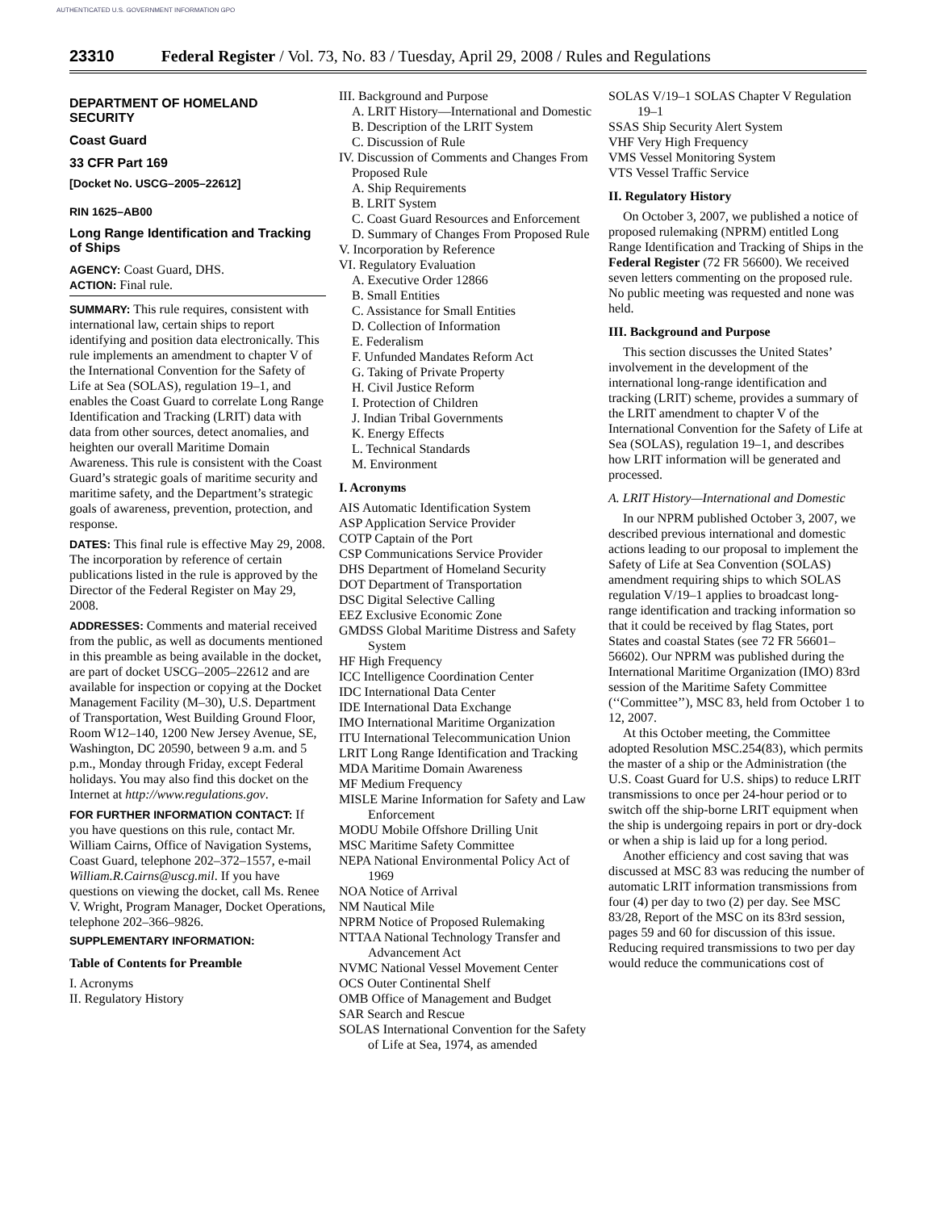AUTHENTICATED U.S. GOVERNMENT INFORMATION GPO
23310 Federal Register / Vol. 73, No. 83 / Tuesday, April 29, 2008 / Rules and Regulations
DEPARTMENT OF HOMELAND SECURITY
Coast Guard
33 CFR Part 169
[Docket No. USCG–2005–22612]
RIN 1625–AB00
Long Range Identification and Tracking of Ships
AGENCY: Coast Guard, DHS.
ACTION: Final rule.
SUMMARY: This rule requires, consistent with international law, certain ships to report identifying and position data electronically. This rule implements an amendment to chapter V of the International Convention for the Safety of Life at Sea (SOLAS), regulation 19–1, and enables the Coast Guard to correlate Long Range Identification and Tracking (LRIT) data with data from other sources, detect anomalies, and heighten our overall Maritime Domain Awareness. This rule is consistent with the Coast Guard’s strategic goals of maritime security and maritime safety, and the Department’s strategic goals of awareness, prevention, protection, and response.
DATES: This final rule is effective May 29, 2008. The incorporation by reference of certain publications listed in the rule is approved by the Director of the Federal Register on May 29, 2008.
ADDRESSES: Comments and material received from the public, as well as documents mentioned in this preamble as being available in the docket, are part of docket USCG–2005–22612 and are available for inspection or copying at the Docket Management Facility (M–30), U.S. Department of Transportation, West Building Ground Floor, Room W12–140, 1200 New Jersey Avenue, SE, Washington, DC 20590, between 9 a.m. and 5 p.m., Monday through Friday, except Federal holidays. You may also find this docket on the Internet at http://www.regulations.gov.
FOR FURTHER INFORMATION CONTACT: If you have questions on this rule, contact Mr. William Cairns, Office of Navigation Systems, Coast Guard, telephone 202–372–1557, e-mail William.R.Cairns@uscg.mil. If you have questions on viewing the docket, call Ms. Renee V. Wright, Program Manager, Docket Operations, telephone 202–366–9826.
SUPPLEMENTARY INFORMATION:
Table of Contents for Preamble
I. Acronyms
II. Regulatory History
III. Background and Purpose
A. LRIT History—International and Domestic
B. Description of the LRIT System
C. Discussion of Rule
IV. Discussion of Comments and Changes From Proposed Rule
A. Ship Requirements
B. LRIT System
C. Coast Guard Resources and Enforcement
D. Summary of Changes From Proposed Rule
V. Incorporation by Reference
VI. Regulatory Evaluation
A. Executive Order 12866
B. Small Entities
C. Assistance for Small Entities
D. Collection of Information
E. Federalism
F. Unfunded Mandates Reform Act
G. Taking of Private Property
H. Civil Justice Reform
I. Protection of Children
J. Indian Tribal Governments
K. Energy Effects
L. Technical Standards
M. Environment
I. Acronyms
AIS Automatic Identification System
ASP Application Service Provider
COTP Captain of the Port
CSP Communications Service Provider
DHS Department of Homeland Security
DOT Department of Transportation
DSC Digital Selective Calling
EEZ Exclusive Economic Zone
GMDSS Global Maritime Distress and Safety System
HF High Frequency
ICC Intelligence Coordination Center
IDC International Data Center
IDE International Data Exchange
IMO International Maritime Organization
ITU International Telecommunication Union
LRIT Long Range Identification and Tracking
MDA Maritime Domain Awareness
MF Medium Frequency
MISLE Marine Information for Safety and Law Enforcement
MODU Mobile Offshore Drilling Unit
MSC Maritime Safety Committee
NEPA National Environmental Policy Act of 1969
NOA Notice of Arrival
NM Nautical Mile
NPRM Notice of Proposed Rulemaking
NTTAA National Technology Transfer and Advancement Act
NVMC National Vessel Movement Center
OCS Outer Continental Shelf
OMB Office of Management and Budget
SAR Search and Rescue
SOLAS International Convention for the Safety of Life at Sea, 1974, as amended
SOLAS V/19–1 SOLAS Chapter V Regulation 19–1
SSAS Ship Security Alert System
VHF Very High Frequency
VMS Vessel Monitoring System
VTS Vessel Traffic Service
II. Regulatory History
On October 3, 2007, we published a notice of proposed rulemaking (NPRM) entitled Long Range Identification and Tracking of Ships in the Federal Register (72 FR 56600). We received seven letters commenting on the proposed rule. No public meeting was requested and none was held.
III. Background and Purpose
This section discusses the United States’ involvement in the development of the international long-range identification and tracking (LRIT) scheme, provides a summary of the LRIT amendment to chapter V of the International Convention for the Safety of Life at Sea (SOLAS), regulation 19–1, and describes how LRIT information will be generated and processed.
A. LRIT History—International and Domestic
In our NPRM published October 3, 2007, we described previous international and domestic actions leading to our proposal to implement the Safety of Life at Sea Convention (SOLAS) amendment requiring ships to which SOLAS regulation V/19–1 applies to broadcast long-range identification and tracking information so that it could be received by flag States, port States and coastal States (see 72 FR 56601–56602). Our NPRM was published during the International Maritime Organization (IMO) 83rd session of the Maritime Safety Committee (‘‘Committee’’), MSC 83, held from October 1 to 12, 2007.
At this October meeting, the Committee adopted Resolution MSC.254(83), which permits the master of a ship or the Administration (the U.S. Coast Guard for U.S. ships) to reduce LRIT transmissions to once per 24-hour period or to switch off the ship-borne LRIT equipment when the ship is undergoing repairs in port or dry-dock or when a ship is laid up for a long period.
Another efficiency and cost saving that was discussed at MSC 83 was reducing the number of automatic LRIT information transmissions from four (4) per day to two (2) per day. See MSC 83/28, Report of the MSC on its 83rd session, pages 59 and 60 for discussion of this issue. Reducing required transmissions to two per day would reduce the communications cost of